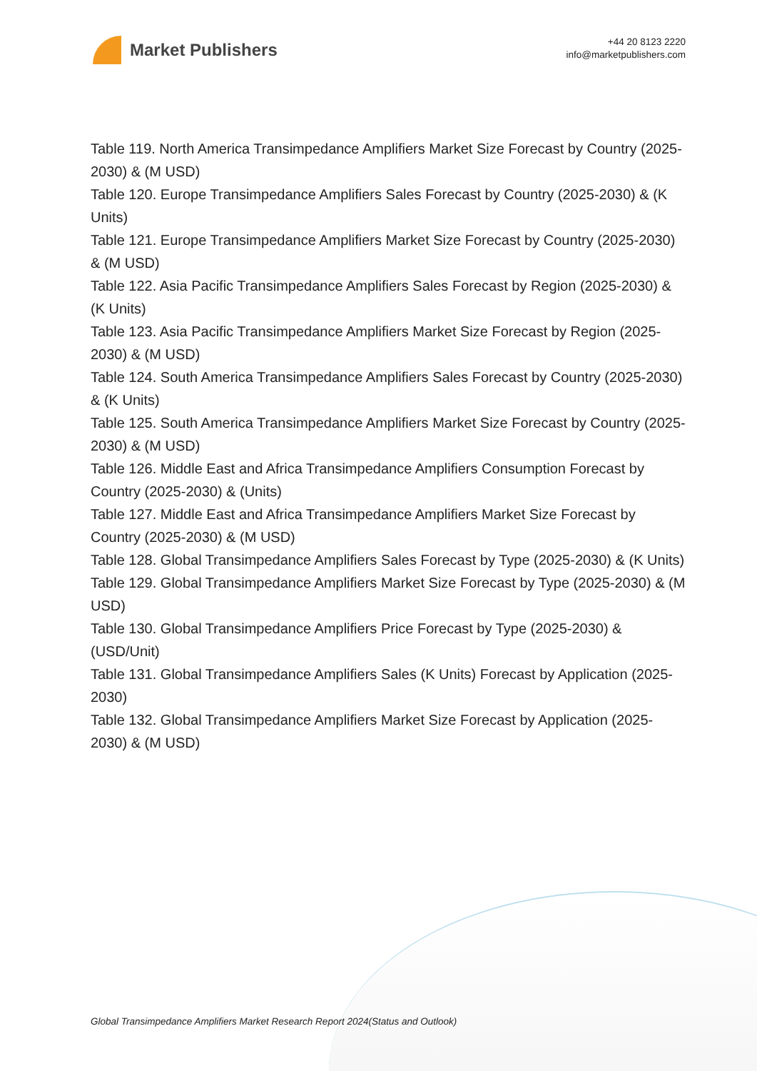Market Publishers
+44 20 8123 2220
info@marketpublishers.com
Table 119. North America Transimpedance Amplifiers Market Size Forecast by Country (2025-2030) & (M USD)
Table 120. Europe Transimpedance Amplifiers Sales Forecast by Country (2025-2030) & (K Units)
Table 121. Europe Transimpedance Amplifiers Market Size Forecast by Country (2025-2030) & (M USD)
Table 122. Asia Pacific Transimpedance Amplifiers Sales Forecast by Region (2025-2030) & (K Units)
Table 123. Asia Pacific Transimpedance Amplifiers Market Size Forecast by Region (2025-2030) & (M USD)
Table 124. South America Transimpedance Amplifiers Sales Forecast by Country (2025-2030) & (K Units)
Table 125. South America Transimpedance Amplifiers Market Size Forecast by Country (2025-2030) & (M USD)
Table 126. Middle East and Africa Transimpedance Amplifiers Consumption Forecast by Country (2025-2030) & (Units)
Table 127. Middle East and Africa Transimpedance Amplifiers Market Size Forecast by Country (2025-2030) & (M USD)
Table 128. Global Transimpedance Amplifiers Sales Forecast by Type (2025-2030) & (K Units)
Table 129. Global Transimpedance Amplifiers Market Size Forecast by Type (2025-2030) & (M USD)
Table 130. Global Transimpedance Amplifiers Price Forecast by Type (2025-2030) & (USD/Unit)
Table 131. Global Transimpedance Amplifiers Sales (K Units) Forecast by Application (2025-2030)
Table 132. Global Transimpedance Amplifiers Market Size Forecast by Application (2025-2030) & (M USD)
Global Transimpedance Amplifiers Market Research Report 2024(Status and Outlook)